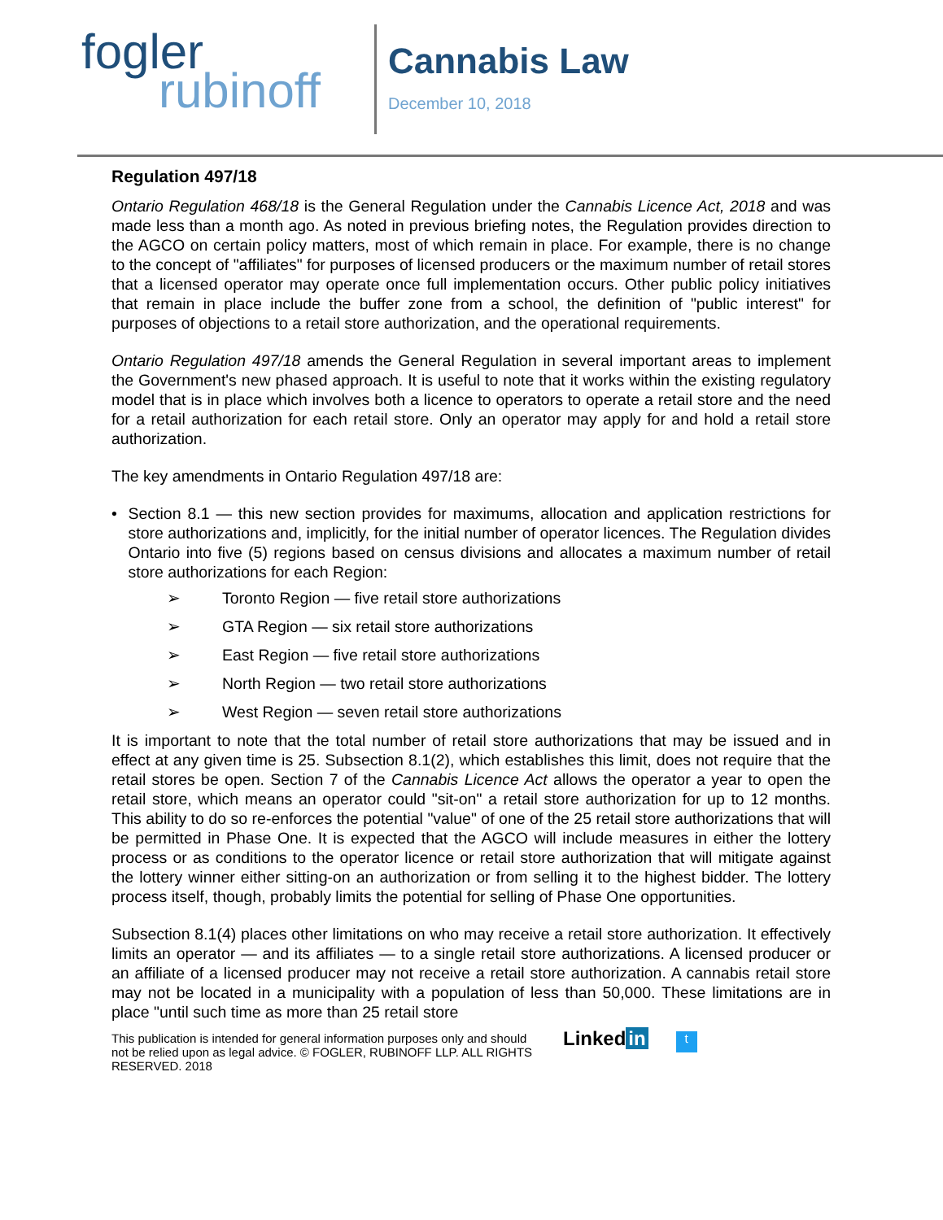fogler
rubinoff
Cannabis Law
December 10, 2018
Regulation 497/18
Ontario Regulation 468/18 is the General Regulation under the Cannabis Licence Act, 2018 and was made less than a month ago. As noted in previous briefing notes, the Regulation provides direction to the AGCO on certain policy matters, most of which remain in place. For example, there is no change to the concept of "affiliates" for purposes of licensed producers or the maximum number of retail stores that a licensed operator may operate once full implementation occurs. Other public policy initiatives that remain in place include the buffer zone from a school, the definition of "public interest" for purposes of objections to a retail store authorization, and the operational requirements.
Ontario Regulation 497/18 amends the General Regulation in several important areas to implement the Government's new phased approach. It is useful to note that it works within the existing regulatory model that is in place which involves both a licence to operators to operate a retail store and the need for a retail authorization for each retail store. Only an operator may apply for and hold a retail store authorization.
The key amendments in Ontario Regulation 497/18 are:
• Section 8.1 — this new section provides for maximums, allocation and application restrictions for store authorizations and, implicitly, for the initial number of operator licences. The Regulation divides Ontario into five (5) regions based on census divisions and allocates a maximum number of retail store authorizations for each Region:
➢ Toronto Region — five retail store authorizations
➢ GTA Region — six retail store authorizations
➢ East Region — five retail store authorizations
➢ North Region — two retail store authorizations
➢ West Region — seven retail store authorizations
It is important to note that the total number of retail store authorizations that may be issued and in effect at any given time is 25. Subsection 8.1(2), which establishes this limit, does not require that the retail stores be open. Section 7 of the Cannabis Licence Act allows the operator a year to open the retail store, which means an operator could "sit-on" a retail store authorization for up to 12 months. This ability to do so re-enforces the potential "value" of one of the 25 retail store authorizations that will be permitted in Phase One. It is expected that the AGCO will include measures in either the lottery process or as conditions to the operator licence or retail store authorization that will mitigate against the lottery winner either sitting-on an authorization or from selling it to the highest bidder. The lottery process itself, though, probably limits the potential for selling of Phase One opportunities.
Subsection 8.1(4) places other limitations on who may receive a retail store authorization. It effectively limits an operator — and its affiliates — to a single retail store authorizations. A licensed producer or an affiliate of a licensed producer may not receive a retail store authorization. A cannabis retail store may not be located in a municipality with a population of less than 50,000. These limitations are in place "until such time as more than 25 retail store
This publication is intended for general information purposes only and should not be relied upon as legal advice. © FOGLER, RUBINOFF LLP. ALL RIGHTS RESERVED. 2018
Linked in
t